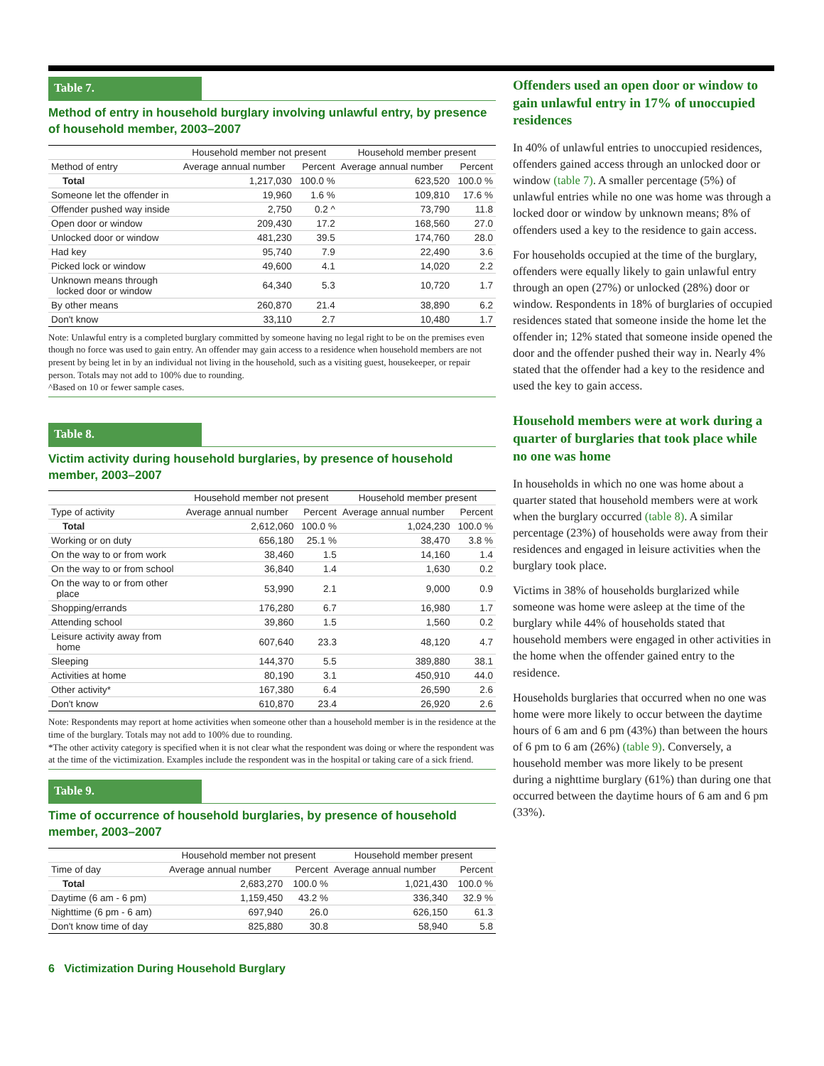Table 7.
Method of entry in household burglary involving unlawful entry, by presence of household member, 2003–2007
| | Household member not present | | Household member present | |
| --- | --- | --- | --- | --- |
| Method of entry | Average annual number | Percent | Average annual number | Percent |
| Total | 1,217,030 | 100.0 % | 623,520 | 100.0 % |
| Someone let the offender in | 19,960 | 1.6 % | 109,810 | 17.6 % |
| Offender pushed way inside | 2,750 | 0.2 ^ | 73,790 | 11.8 |
| Open door or window | 209,430 | 17.2 | 168,560 | 27.0 |
| Unlocked door or window | 481,230 | 39.5 | 174,760 | 28.0 |
| Had key | 95,740 | 7.9 | 22,490 | 3.6 |
| Picked lock or window | 49,600 | 4.1 | 14,020 | 2.2 |
| Unknown means through locked door or window | 64,340 | 5.3 | 10,720 | 1.7 |
| By other means | 260,870 | 21.4 | 38,890 | 6.2 |
| Don't know | 33,110 | 2.7 | 10,480 | 1.7 |
Note: Unlawful entry is a completed burglary committed by someone having no legal right to be on the premises even though no force was used to gain entry. An offender may gain access to a residence when household members are not present by being let in by an individual not living in the household, such as a visiting guest, housekeeper, or repair person. Totals may not add to 100% due to rounding.
^Based on 10 or fewer sample cases.
Table 8.
Victim activity during household burglaries, by presence of household member, 2003–2007
| | Household member not present | | Household member present | |
| --- | --- | --- | --- | --- |
| Type of activity | Average annual number | Percent | Average annual number | Percent |
| Total | 2,612,060 | 100.0 % | 1,024,230 | 100.0 % |
| Working or on duty | 656,180 | 25.1 % | 38,470 | 3.8 % |
| On the way to or from work | 38,460 | 1.5 | 14,160 | 1.4 |
| On the way to or from school | 36,840 | 1.4 | 1,630 | 0.2 |
| On the way to or from other place | 53,990 | 2.1 | 9,000 | 0.9 |
| Shopping/errands | 176,280 | 6.7 | 16,980 | 1.7 |
| Attending school | 39,860 | 1.5 | 1,560 | 0.2 |
| Leisure activity away from home | 607,640 | 23.3 | 48,120 | 4.7 |
| Sleeping | 144,370 | 5.5 | 389,880 | 38.1 |
| Activities at home | 80,190 | 3.1 | 450,910 | 44.0 |
| Other activity* | 167,380 | 6.4 | 26,590 | 2.6 |
| Don't know | 610,870 | 23.4 | 26,920 | 2.6 |
Note: Respondents may report at home activities when someone other than a household member is in the residence at the time of the burglary. Totals may not add to 100% due to rounding.
*The other activity category is specified when it is not clear what the respondent was doing or where the respondent was at the time of the victimization. Examples include the respondent was in the hospital or taking care of a sick friend.
Table 9.
Time of occurrence of household burglaries, by presence of household member, 2003–2007
| | Household member not present | | Household member present | |
| --- | --- | --- | --- | --- |
| Time of day | Average annual number | Percent | Average annual number | Percent |
| Total | 2,683,270 | 100.0 % | 1,021,430 | 100.0 % |
| Daytime (6 am - 6 pm) | 1,159,450 | 43.2 % | 336,340 | 32.9 % |
| Nighttime (6 pm - 6 am) | 697,940 | 26.0 | 626,150 | 61.3 |
| Don't know time of day | 825,880 | 30.8 | 58,940 | 5.8 |
6 Victimization During Household Burglary
Offenders used an open door or window to gain unlawful entry in 17% of unoccupied residences
In 40% of unlawful entries to unoccupied residences, offenders gained access through an unlocked door or window (table 7). A smaller percentage (5%) of unlawful entries while no one was home was through a locked door or window by unknown means; 8% of offenders used a key to the residence to gain access.
For households occupied at the time of the burglary, offenders were equally likely to gain unlawful entry through an open (27%) or unlocked (28%) door or window. Respondents in 18% of burglaries of occupied residences stated that someone inside the home let the offender in; 12% stated that someone inside opened the door and the offender pushed their way in. Nearly 4% stated that the offender had a key to the residence and used the key to gain access.
Household members were at work during a quarter of burglaries that took place while no one was home
In households in which no one was home about a quarter stated that household members were at work when the burglary occurred (table 8). A similar percentage (23%) of households were away from their residences and engaged in leisure activities when the burglary took place.
Victims in 38% of households burglarized while someone was home were asleep at the time of the burglary while 44% of households stated that household members were engaged in other activities in the home when the offender gained entry to the residence.
Households burglaries that occurred when no one was home were more likely to occur between the daytime hours of 6 am and 6 pm (43%) than between the hours of 6 pm to 6 am (26%) (table 9). Conversely, a household member was more likely to be present during a nighttime burglary (61%) than during one that occurred between the daytime hours of 6 am and 6 pm (33%).